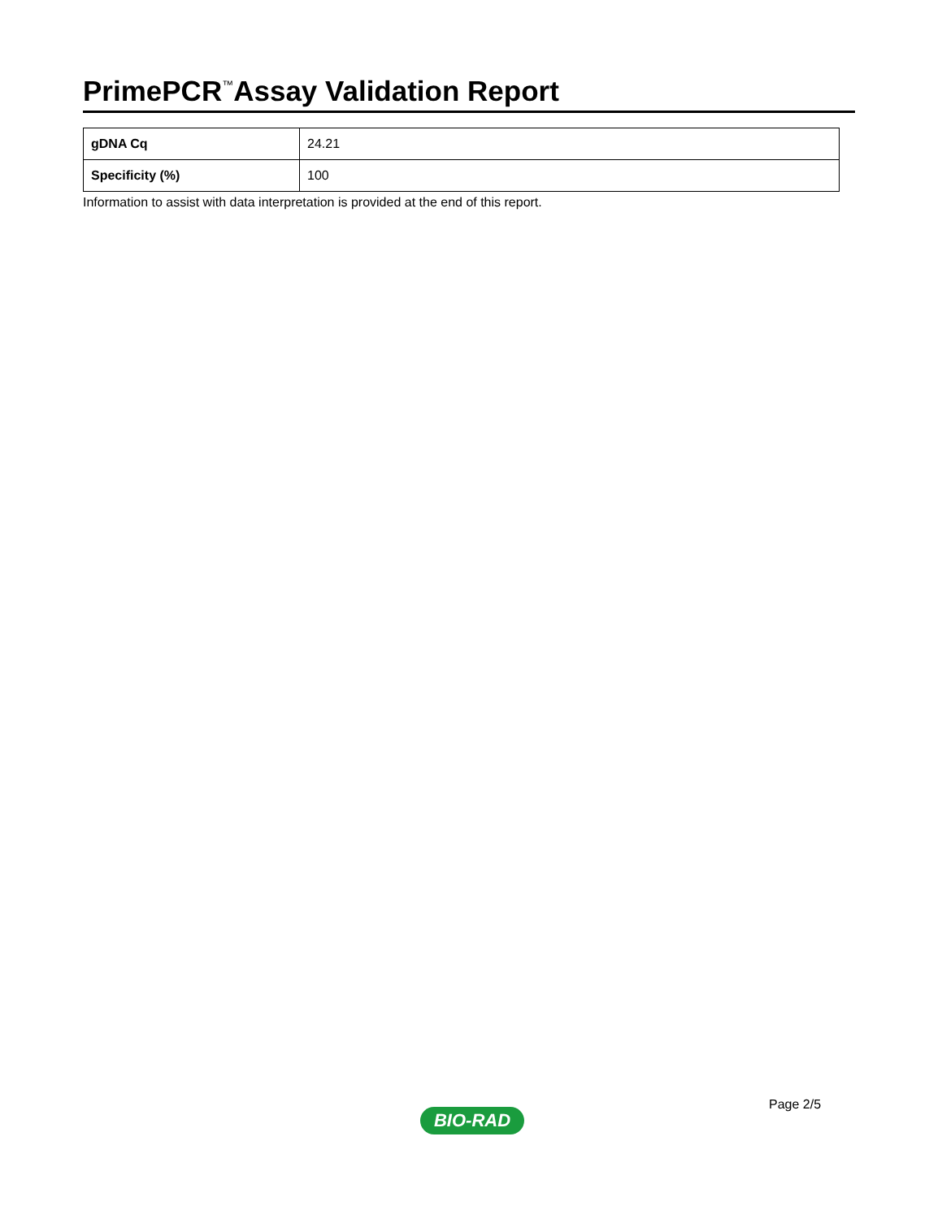PrimePCR<sup>™</sup>Assay Validation Report
| gDNA Cq | 24.21 |
| Specificity (%) | 100 |
Information to assist with data interpretation is provided at the end of this report.
Page 2/5
BIO-RAD